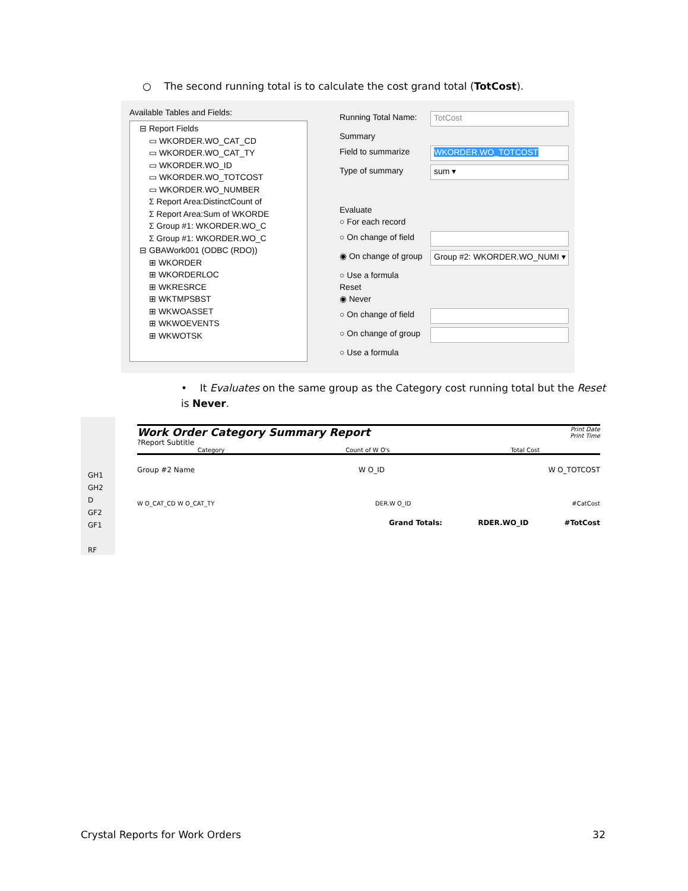○ The second running total is to calculate the cost grand total (TotCost).
Available Tables and Fields:
⊟ Report Fields
▭ WKORDER.WO_CAT_CD
▭ WKORDER.WO_CAT_TY
▭ WKORDER.WO_ID
▭ WKORDER.WO_TOTCOST
▭ WKORDER.WO_NUMBER
Σ Report Area:DistinctCount of
Σ Report Area:Sum of WKORDE
Σ Group #1: WKORDER.WO_C
Σ Group #1: WKORDER.WO_C
⊟ GBAWork001 (ODBC (RDO))
⊞ WKORDER
⊞ WKORDERLOC
⊞ WKRESRCE
⊞ WKTMPSBST
⊞ WKWOASSET
⊞ WKWOEVENTS
⊞ WKWOTSK
Running Total Name: TotCost
Summary
Field to summarize WKORDER.WO_TOTCOST
Type of summary sum ▾
Evaluate
○ For each record
○ On change of field
◉ On change of group Group #2: WKORDER.WO_NUMI ▾
○ Use a formula
Reset
◉ Never
○ On change of field
○ On change of group
○ Use a formula
• It Evaluates on the same group as the Category cost running total but the Reset is Never.
GH1
GH2
D
GF2
GF1
RF
Work Order Category Summary Report
?Report Subtitle
Print Date
Print Time
Category Count of W O's Total Cost
Group #2 Name W O_ID W O_TOTCOST
W O_CAT_CD W O_CAT_TY DER.W O_ID #CatCost
Grand Totals: RDER.WO_ID #TotCost
Crystal Reports for Work Orders 32